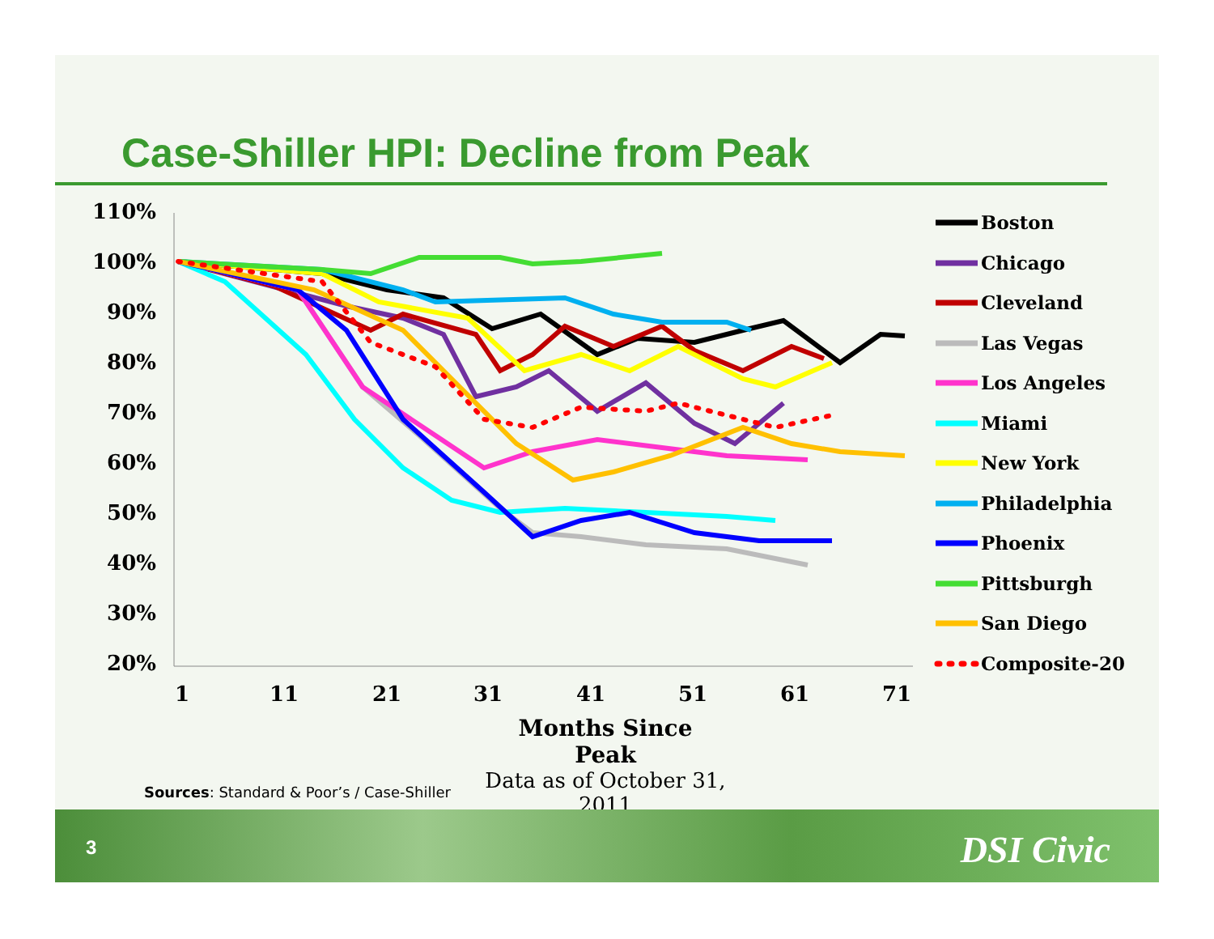Case-Shiller HPI: Decline from Peak
110%
100%
90%
80%
70%
60%
50%
40%
30%
20%
1
11
21
31
41
51
61
71
Boston
Chicago
Cleveland
Las Vegas
Los Angeles
Miami
New York
Philadelphia
Phoenix
Pittsburgh
San Diego
Composite-20
Months Since Peak
Data as of October 31, 2011
Sources: Standard & Poor’s / Case-Shiller
3 DSI Civic